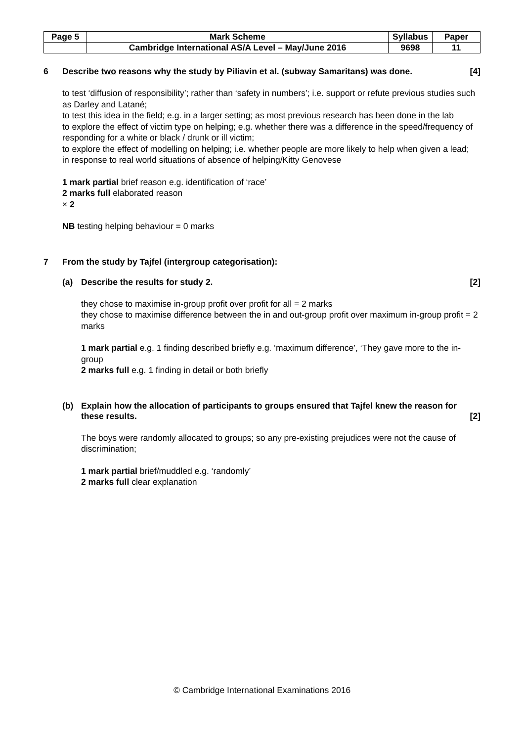| Page 5 | Mark Scheme | Syllabus | Paper |
| | Cambridge International AS/A Level – May/June 2016 | 9698 | 11 |
6 Describe two reasons why the study by Piliavin et al. (subway Samaritans) was done. [4]
to test ‘diffusion of responsibility’; rather than ‘safety in numbers’; i.e. support or refute previous studies such as Darley and Latané;
to test this idea in the field; e.g. in a larger setting; as most previous research has been done in the lab
to explore the effect of victim type on helping; e.g. whether there was a difference in the speed/frequency of responding for a white or black / drunk or ill victim;
to explore the effect of modelling on helping; i.e. whether people are more likely to help when given a lead;
in response to real world situations of absence of helping/Kitty Genovese
1 mark partial brief reason e.g. identification of ‘race’
2 marks full elaborated reason
× 2
NB testing helping behaviour = 0 marks
7 From the study by Tajfel (intergroup categorisation):
(a) Describe the results for study 2. [2]
they chose to maximise in-group profit over profit for all = 2 marks
they chose to maximise difference between the in and out-group profit over maximum in-group profit = 2 marks
1 mark partial e.g. 1 finding described briefly e.g. ‘maximum difference’, ‘They gave more to the in-group
2 marks full e.g. 1 finding in detail or both briefly
(b) Explain how the allocation of participants to groups ensured that Tajfel knew the reason for these results. [2]
The boys were randomly allocated to groups; so any pre-existing prejudices were not the cause of discrimination;
1 mark partial brief/muddled e.g. ‘randomly’
2 marks full clear explanation
© Cambridge International Examinations 2016